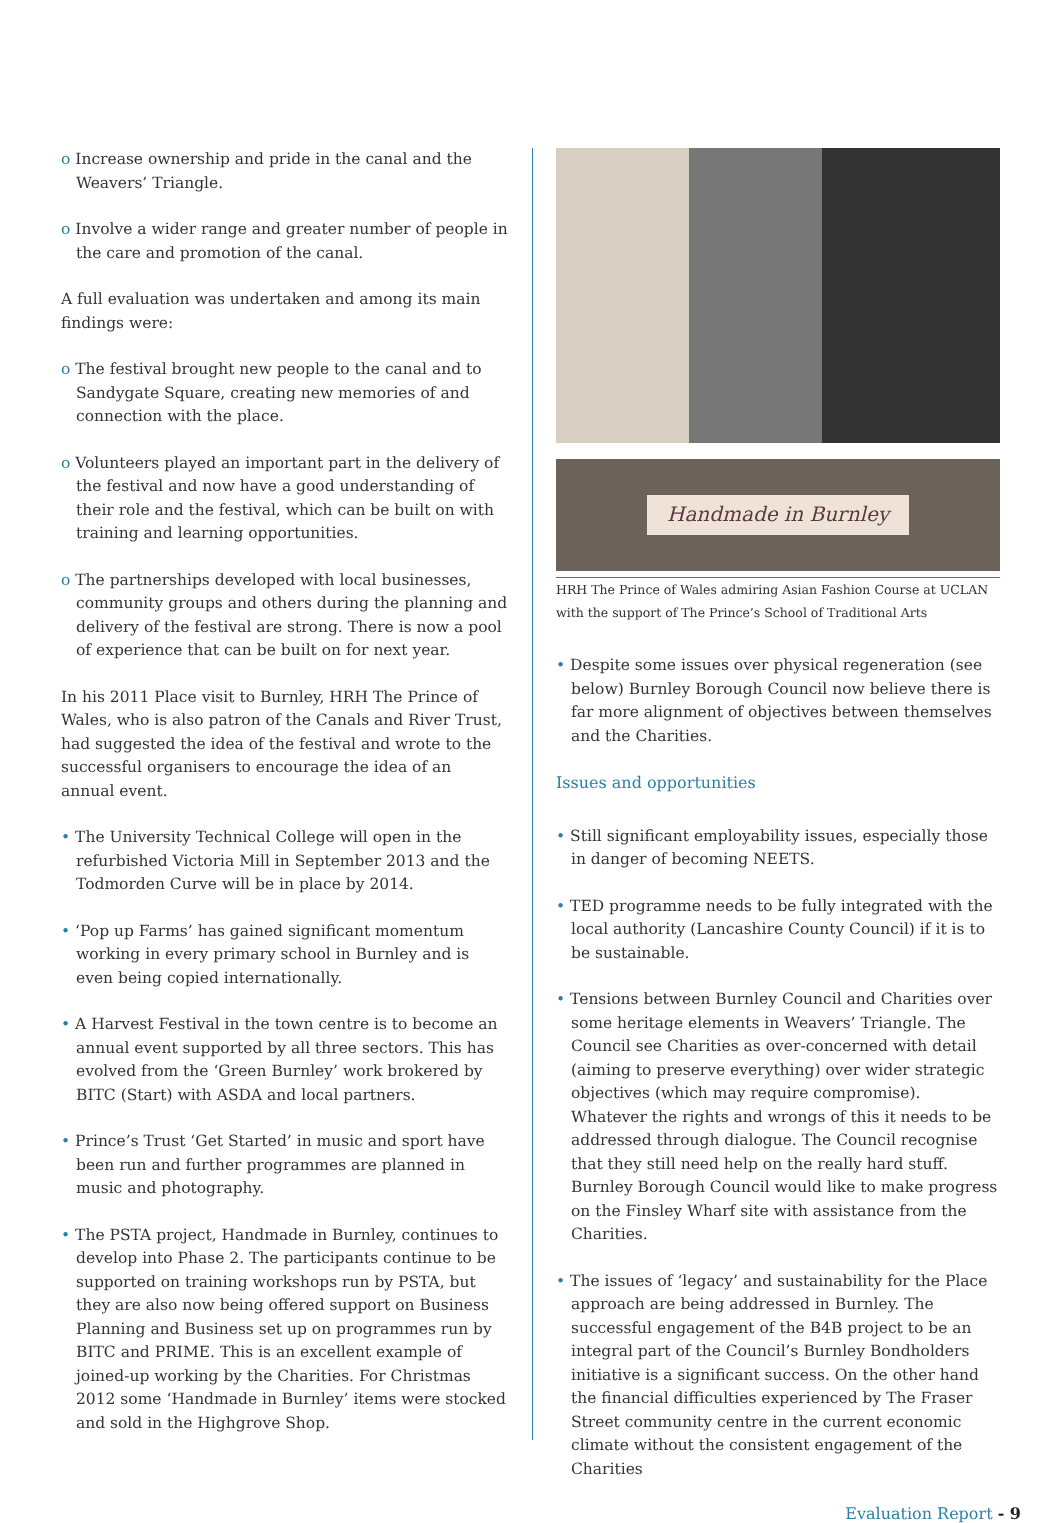o Increase ownership and pride in the canal and the Weavers’ Triangle.
o Involve a wider range and greater number of people in the care and promotion of the canal.
A full evaluation was undertaken and among its main findings were:
o The festival brought new people to the canal and to Sandygate Square, creating new memories of and connection with the place.
o Volunteers played an important part in the delivery of the festival and now have a good understanding of their role and the festival, which can be built on with training and learning opportunities.
o The partnerships developed with local businesses, community groups and others during the planning and delivery of the festival are strong. There is now a pool of experience that can be built on for next year.
In his 2011 Place visit to Burnley, HRH The Prince of Wales, who is also patron of the Canals and River Trust, had suggested the idea of the festival and wrote to the successful organisers to encourage the idea of an annual event.
• The University Technical College will open in the refurbished Victoria Mill in September 2013 and the Todmorden Curve will be in place by 2014.
• ‘Pop up Farms’ has gained significant momentum working in every primary school in Burnley and is even being copied internationally.
• A Harvest Festival in the town centre is to become an annual event supported by all three sectors. This has evolved from the ‘Green Burnley’ work brokered by BITC (Start) with ASDA and local partners.
• Prince’s Trust ‘Get Started’ in music and sport have been run and further programmes are planned in music and photography.
• The PSTA project, Handmade in Burnley, continues to develop into Phase 2. The participants continue to be supported on training workshops run by PSTA, but they are also now being offered support on Business Planning and Business set up on programmes run by BITC and PRIME. This is an excellent example of joined-up working by the Charities. For Christmas 2012 some ‘Handmade in Burnley’ items were stocked and sold in the Highgrove Shop.
Handmade in Burnley
HRH The Prince of Wales admiring Asian Fashion Course at UCLAN with the support of The Prince’s School of Traditional Arts
• Despite some issues over physical regeneration (see below) Burnley Borough Council now believe there is far more alignment of objectives between themselves and the Charities.
Issues and opportunities
• Still significant employability issues, especially those in danger of becoming NEETS.
• TED programme needs to be fully integrated with the local authority (Lancashire County Council) if it is to be sustainable.
• Tensions between Burnley Council and Charities over some heritage elements in Weavers’ Triangle. The Council see Charities as over-concerned with detail (aiming to preserve everything) over wider strategic objectives (which may require compromise). Whatever the rights and wrongs of this it needs to be addressed through dialogue. The Council recognise that they still need help on the really hard stuff. Burnley Borough Council would like to make progress on the Finsley Wharf site with assistance from the Charities.
• The issues of ‘legacy’ and sustainability for the Place approach are being addressed in Burnley. The successful engagement of the B4B project to be an integral part of the Council’s Burnley Bondholders initiative is a significant success. On the other hand the financial difficulties experienced by The Fraser Street community centre in the current economic climate without the consistent engagement of the Charities
Evaluation Report - 9